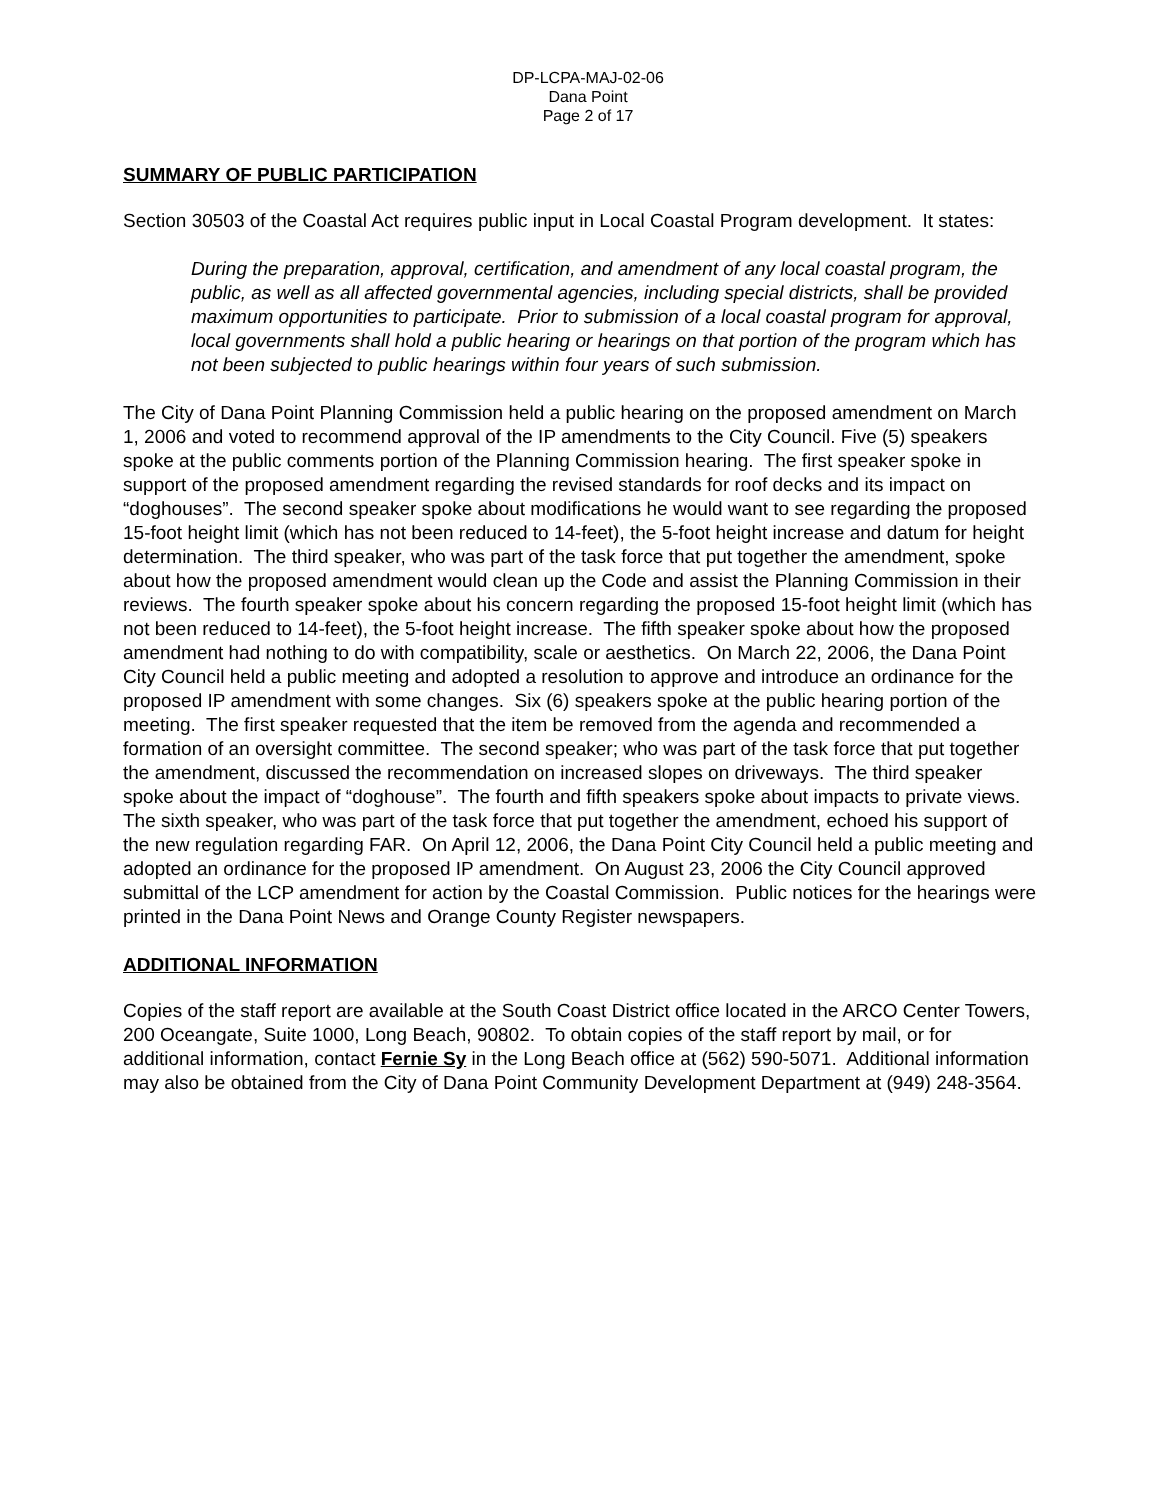DP-LCPA-MAJ-02-06
Dana Point
Page 2 of 17
SUMMARY OF PUBLIC PARTICIPATION
Section 30503 of the Coastal Act requires public input in Local Coastal Program development. It states:
During the preparation, approval, certification, and amendment of any local coastal program, the public, as well as all affected governmental agencies, including special districts, shall be provided maximum opportunities to participate. Prior to submission of a local coastal program for approval, local governments shall hold a public hearing or hearings on that portion of the program which has not been subjected to public hearings within four years of such submission.
The City of Dana Point Planning Commission held a public hearing on the proposed amendment on March 1, 2006 and voted to recommend approval of the IP amendments to the City Council. Five (5) speakers spoke at the public comments portion of the Planning Commission hearing. The first speaker spoke in support of the proposed amendment regarding the revised standards for roof decks and its impact on “doghouses”. The second speaker spoke about modifications he would want to see regarding the proposed 15-foot height limit (which has not been reduced to 14-feet), the 5-foot height increase and datum for height determination. The third speaker, who was part of the task force that put together the amendment, spoke about how the proposed amendment would clean up the Code and assist the Planning Commission in their reviews. The fourth speaker spoke about his concern regarding the proposed 15-foot height limit (which has not been reduced to 14-feet), the 5-foot height increase. The fifth speaker spoke about how the proposed amendment had nothing to do with compatibility, scale or aesthetics. On March 22, 2006, the Dana Point City Council held a public meeting and adopted a resolution to approve and introduce an ordinance for the proposed IP amendment with some changes. Six (6) speakers spoke at the public hearing portion of the meeting. The first speaker requested that the item be removed from the agenda and recommended a formation of an oversight committee. The second speaker; who was part of the task force that put together the amendment, discussed the recommendation on increased slopes on driveways. The third speaker spoke about the impact of “doghouse”. The fourth and fifth speakers spoke about impacts to private views. The sixth speaker, who was part of the task force that put together the amendment, echoed his support of the new regulation regarding FAR. On April 12, 2006, the Dana Point City Council held a public meeting and adopted an ordinance for the proposed IP amendment. On August 23, 2006 the City Council approved submittal of the LCP amendment for action by the Coastal Commission. Public notices for the hearings were printed in the Dana Point News and Orange County Register newspapers.
ADDITIONAL INFORMATION
Copies of the staff report are available at the South Coast District office located in the ARCO Center Towers, 200 Oceangate, Suite 1000, Long Beach, 90802. To obtain copies of the staff report by mail, or for additional information, contact Fernie Sy in the Long Beach office at (562) 590-5071. Additional information may also be obtained from the City of Dana Point Community Development Department at (949) 248-3564.